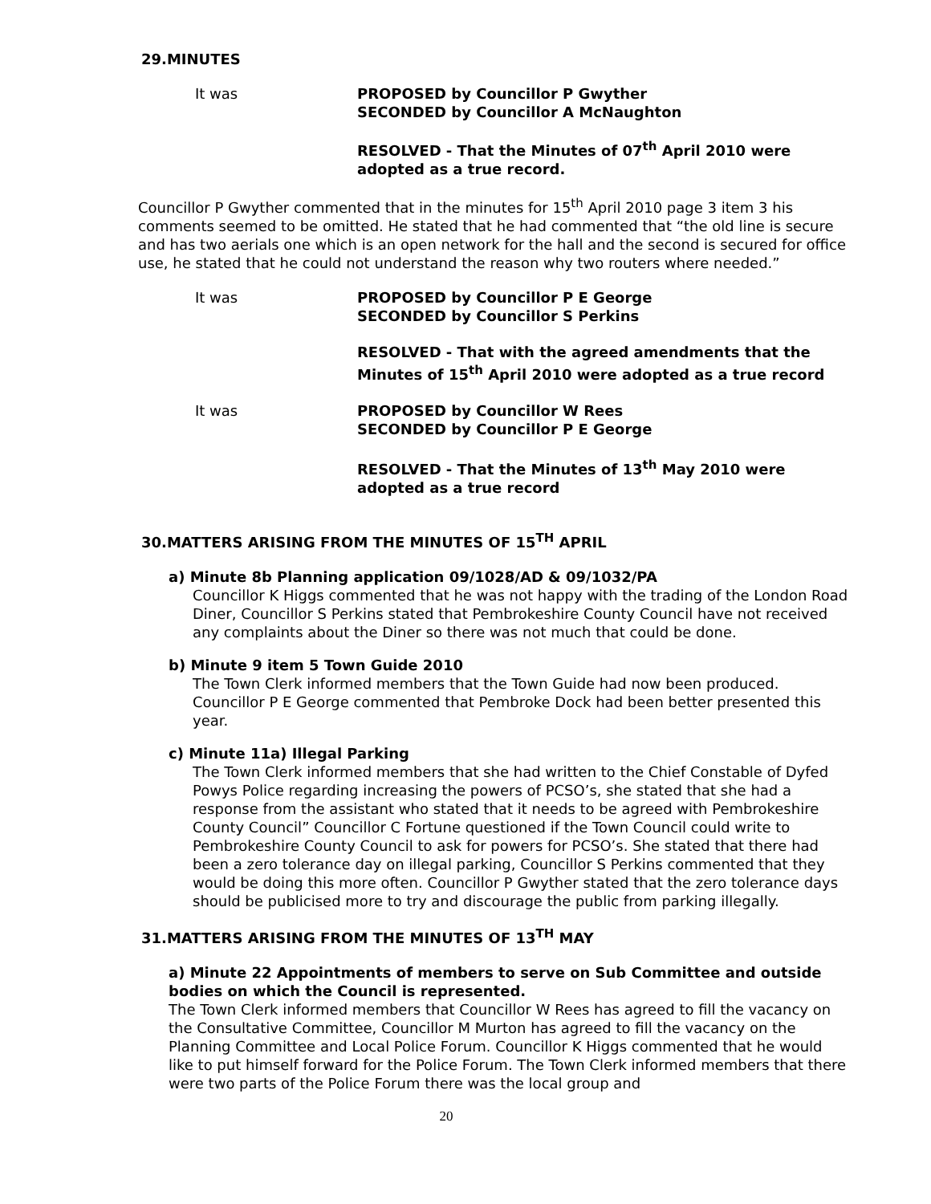29.MINUTES
It was PROPOSED by Councillor P Gwyther
SECONDED by Councillor A McNaughton
RESOLVED - That the Minutes of 07<sup>th</sup> April 2010 were
adopted as a true record.
Councillor P Gwyther commented that in the minutes for 15<sup>th</sup> April 2010 page 3 item 3 his comments seemed to be omitted. He stated that he had commented that “the old line is secure and has two aerials one which is an open network for the hall and the second is secured for office use, he stated that he could not understand the reason why two routers where needed.”
It was PROPOSED by Councillor P E George
SECONDED by Councillor S Perkins
RESOLVED - That with the agreed amendments that the
Minutes of 15<sup>th</sup> April 2010 were adopted as a true record
It was PROPOSED by Councillor W Rees
SECONDED by Councillor P E George
RESOLVED - That the Minutes of 13<sup>th</sup> May 2010 were
adopted as a true record
30.MATTERS ARISING FROM THE MINUTES OF 15<sup>TH</sup> APRIL
a) Minute 8b Planning application 09/1028/AD & 09/1032/PA
Councillor K Higgs commented that he was not happy with the trading of the London Road Diner, Councillor S Perkins stated that Pembrokeshire County Council have not received any complaints about the Diner so there was not much that could be done.
b) Minute 9 item 5 Town Guide 2010
The Town Clerk informed members that the Town Guide had now been produced. Councillor P E George commented that Pembroke Dock had been better presented this year.
c) Minute 11a) Illegal Parking
The Town Clerk informed members that she had written to the Chief Constable of Dyfed Powys Police regarding increasing the powers of PCSO’s, she stated that she had a response from the assistant who stated that it needs to be agreed with Pembrokeshire County Council” Councillor C Fortune questioned if the Town Council could write to Pembrokeshire County Council to ask for powers for PCSO’s. She stated that there had been a zero tolerance day on illegal parking, Councillor S Perkins commented that they would be doing this more often. Councillor P Gwyther stated that the zero tolerance days should be publicised more to try and discourage the public from parking illegally.
31.MATTERS ARISING FROM THE MINUTES OF 13<sup>TH</sup> MAY
a) Minute 22 Appointments of members to serve on Sub Committee and outside bodies on which the Council is represented.
The Town Clerk informed members that Councillor W Rees has agreed to fill the vacancy on the Consultative Committee, Councillor M Murton has agreed to fill the vacancy on the Planning Committee and Local Police Forum. Councillor K Higgs commented that he would like to put himself forward for the Police Forum. The Town Clerk informed members that there were two parts of the Police Forum there was the local group and
20